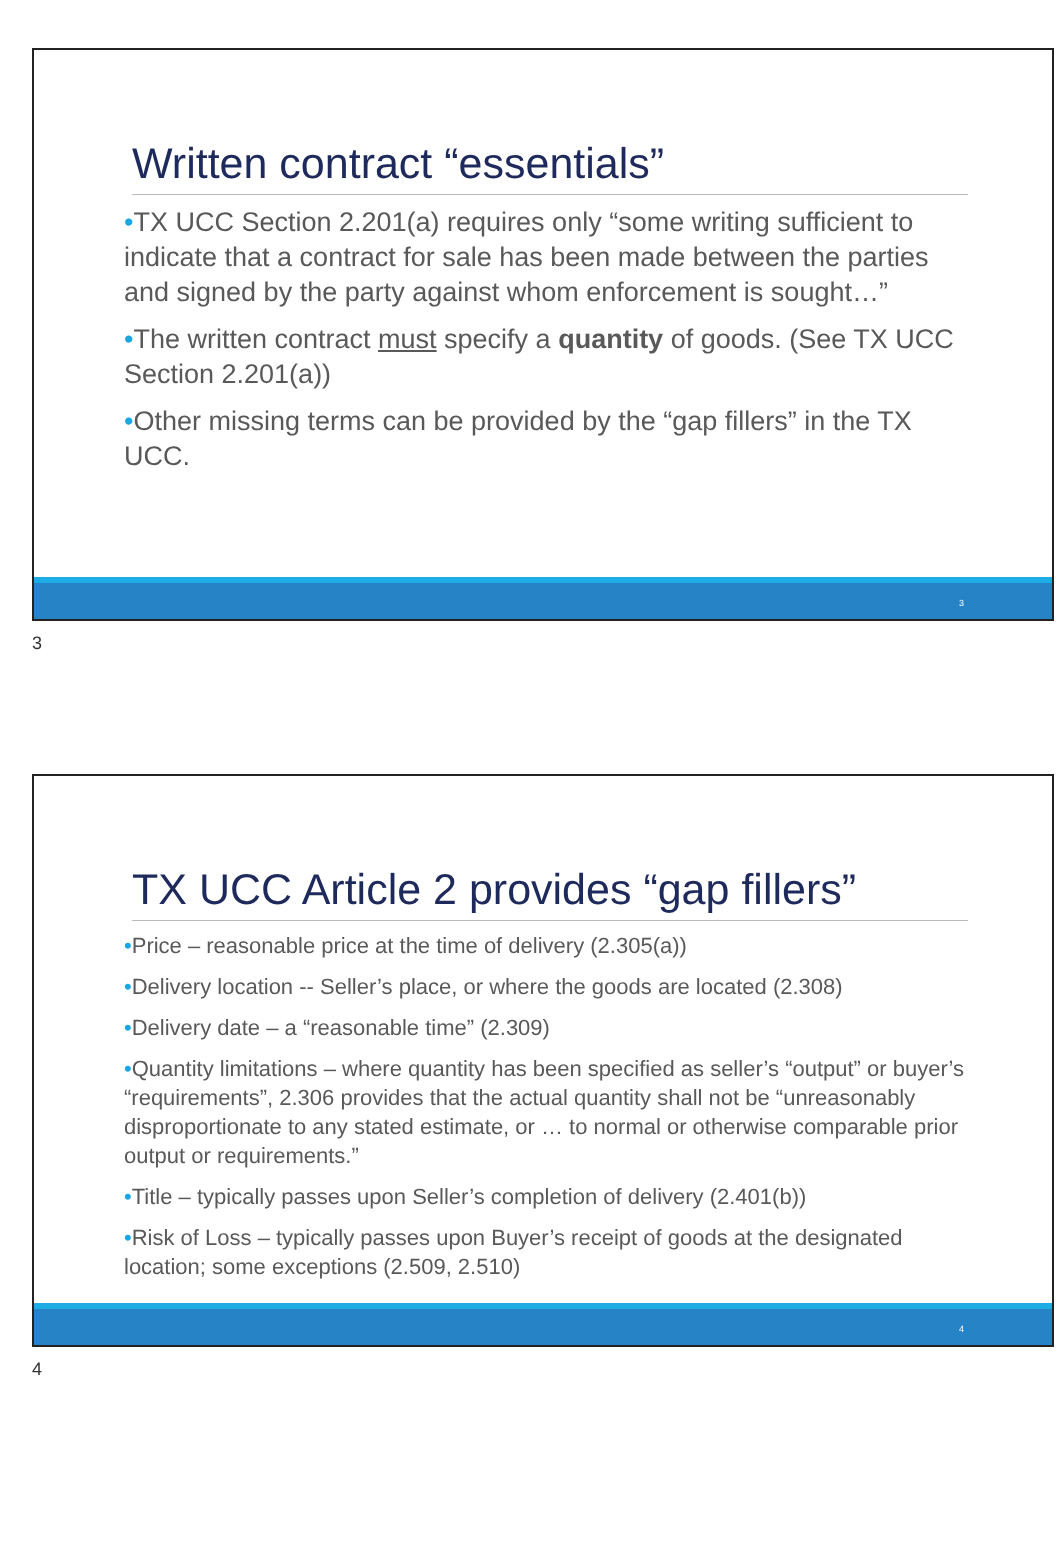Written contract “essentials”
•TX UCC Section 2.201(a) requires only “some writing sufficient to indicate that a contract for sale has been made between the parties and signed by the party against whom enforcement is sought…”
•The written contract must specify a quantity of goods. (See TX UCC Section 2.201(a))
•Other missing terms can be provided by the “gap fillers” in the TX UCC.
3
3
TX UCC Article 2 provides “gap fillers”
•Price – reasonable price at the time of delivery (2.305(a))
•Delivery location -- Seller’s place, or where the goods are located (2.308)
•Delivery date – a “reasonable time” (2.309)
•Quantity limitations – where quantity has been specified as seller’s “output” or buyer’s “requirements”, 2.306 provides that the actual quantity shall not be “unreasonably disproportionate to any stated estimate, or … to normal or otherwise comparable prior output or requirements.”
•Title – typically passes upon Seller’s completion of delivery (2.401(b))
•Risk of Loss – typically passes upon Buyer’s receipt of goods at the designated location; some exceptions (2.509, 2.510)
4
4